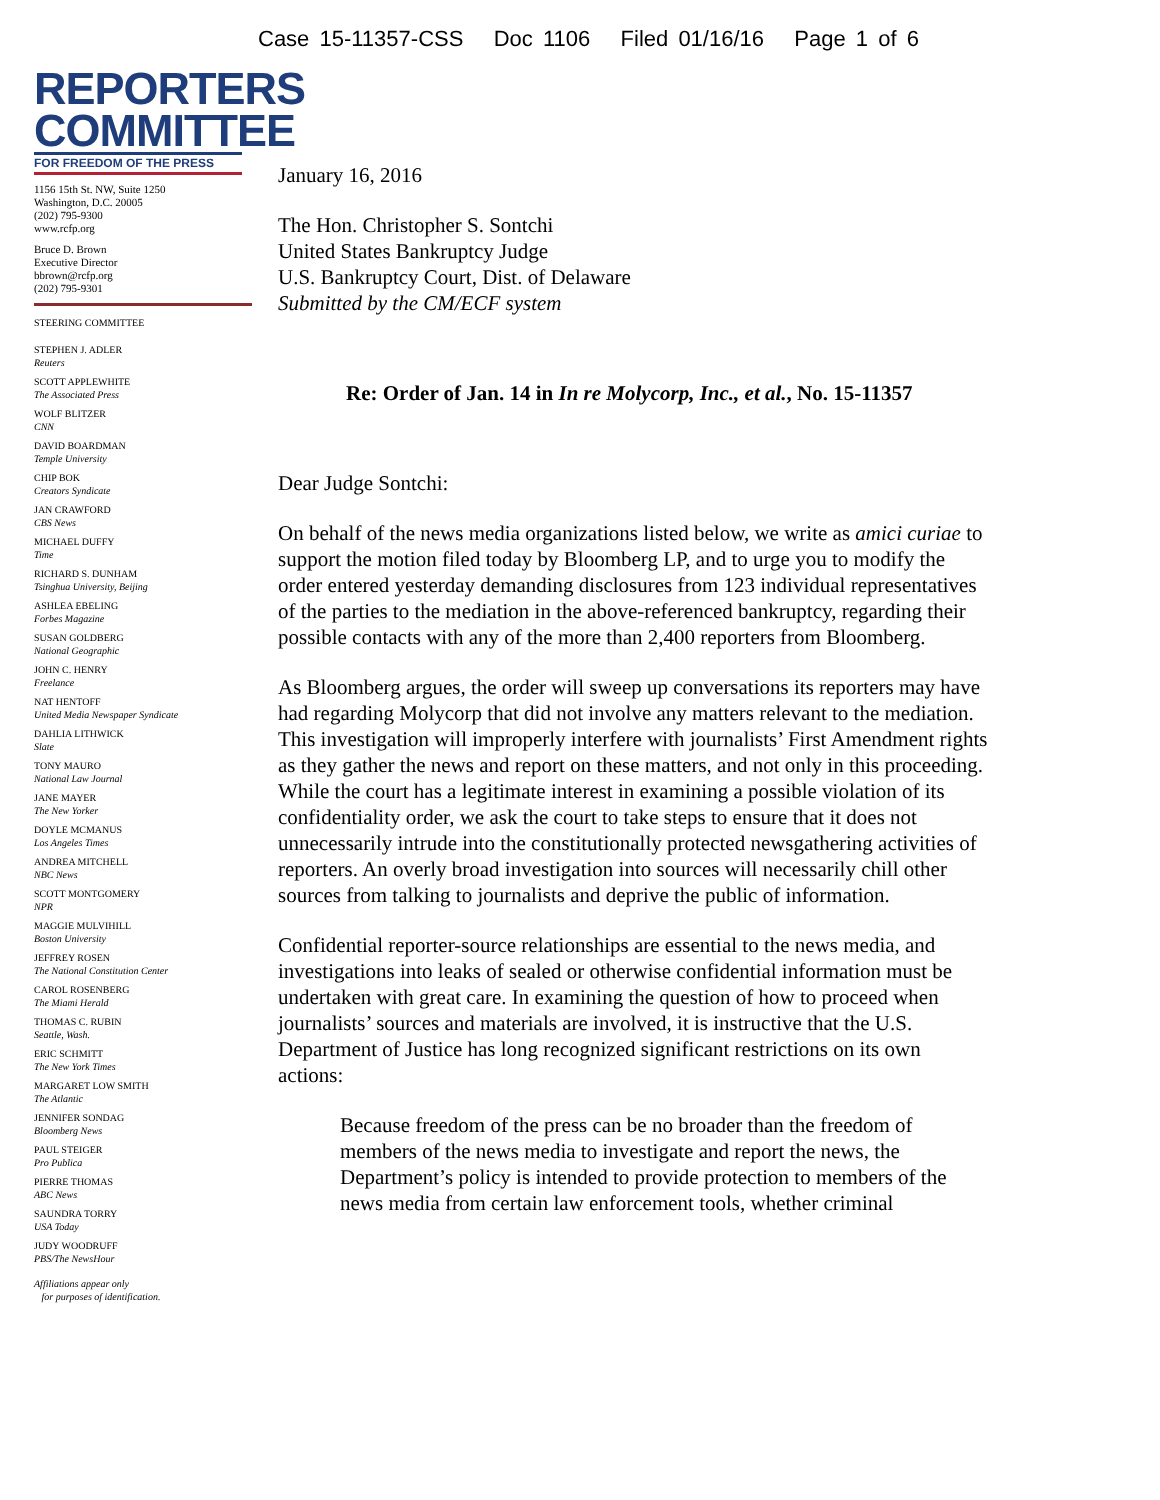Case 15-11357-CSS Doc 1106 Filed 01/16/16 Page 1 of 6
REPORTERS
COMMITTEE
FOR FREEDOM OF THE PRESS
1156 15th St. NW, Suite 1250
Washington, D.C. 20005
(202) 795-9300
www.rcfp.org
Bruce D. Brown
Executive Director
bbrown@rcfp.org
(202) 795-9301
STEERING COMMITTEE
STEPHEN J. ADLER
Reuters
SCOTT APPLEWHITE
The Associated Press
WOLF BLITZER
CNN
DAVID BOARDMAN
Temple University
CHIP BOK
Creators Syndicate
JAN CRAWFORD
CBS News
MICHAEL DUFFY
Time
RICHARD S. DUNHAM
Tsinghua University, Beijing
ASHLEA EBELING
Forbes Magazine
SUSAN GOLDBERG
National Geographic
JOHN C. HENRY
Freelance
NAT HENTOFF
United Media Newspaper Syndicate
DAHLIA LITHWICK
Slate
TONY MAURO
National Law Journal
JANE MAYER
The New Yorker
DOYLE MCMANUS
Los Angeles Times
ANDREA MITCHELL
NBC News
SCOTT MONTGOMERY
NPR
MAGGIE MULVIHILL
Boston University
JEFFREY ROSEN
The National Constitution Center
CAROL ROSENBERG
The Miami Herald
THOMAS C. RUBIN
Seattle, Wash.
ERIC SCHMITT
The New York Times
MARGARET LOW SMITH
The Atlantic
JENNIFER SONDAG
Bloomberg News
PAUL STEIGER
Pro Publica
PIERRE THOMAS
ABC News
SAUNDRA TORRY
USA Today
JUDY WOODRUFF
PBS/The NewsHour
Affiliations appear only
for purposes of identification.
January 16, 2016
The Hon. Christopher S. Sontchi
United States Bankruptcy Judge
U.S. Bankruptcy Court, Dist. of Delaware
Submitted by the CM/ECF system
Re: Order of Jan. 14 in In re Molycorp, Inc., et al., No. 15-11357
Dear Judge Sontchi:
On behalf of the news media organizations listed below, we write as amici curiae to support the motion filed today by Bloomberg LP, and to urge you to modify the order entered yesterday demanding disclosures from 123 individual representatives of the parties to the mediation in the above-referenced bankruptcy, regarding their possible contacts with any of the more than 2,400 reporters from Bloomberg.
As Bloomberg argues, the order will sweep up conversations its reporters may have had regarding Molycorp that did not involve any matters relevant to the mediation. This investigation will improperly interfere with journalists’ First Amendment rights as they gather the news and report on these matters, and not only in this proceeding. While the court has a legitimate interest in examining a possible violation of its confidentiality order, we ask the court to take steps to ensure that it does not unnecessarily intrude into the constitutionally protected newsgathering activities of reporters. An overly broad investigation into sources will necessarily chill other sources from talking to journalists and deprive the public of information.
Confidential reporter-source relationships are essential to the news media, and investigations into leaks of sealed or otherwise confidential information must be undertaken with great care. In examining the question of how to proceed when journalists’ sources and materials are involved, it is instructive that the U.S. Department of Justice has long recognized significant restrictions on its own actions:
Because freedom of the press can be no broader than the freedom of members of the news media to investigate and report the news, the Department’s policy is intended to provide protection to members of the news media from certain law enforcement tools, whether criminal